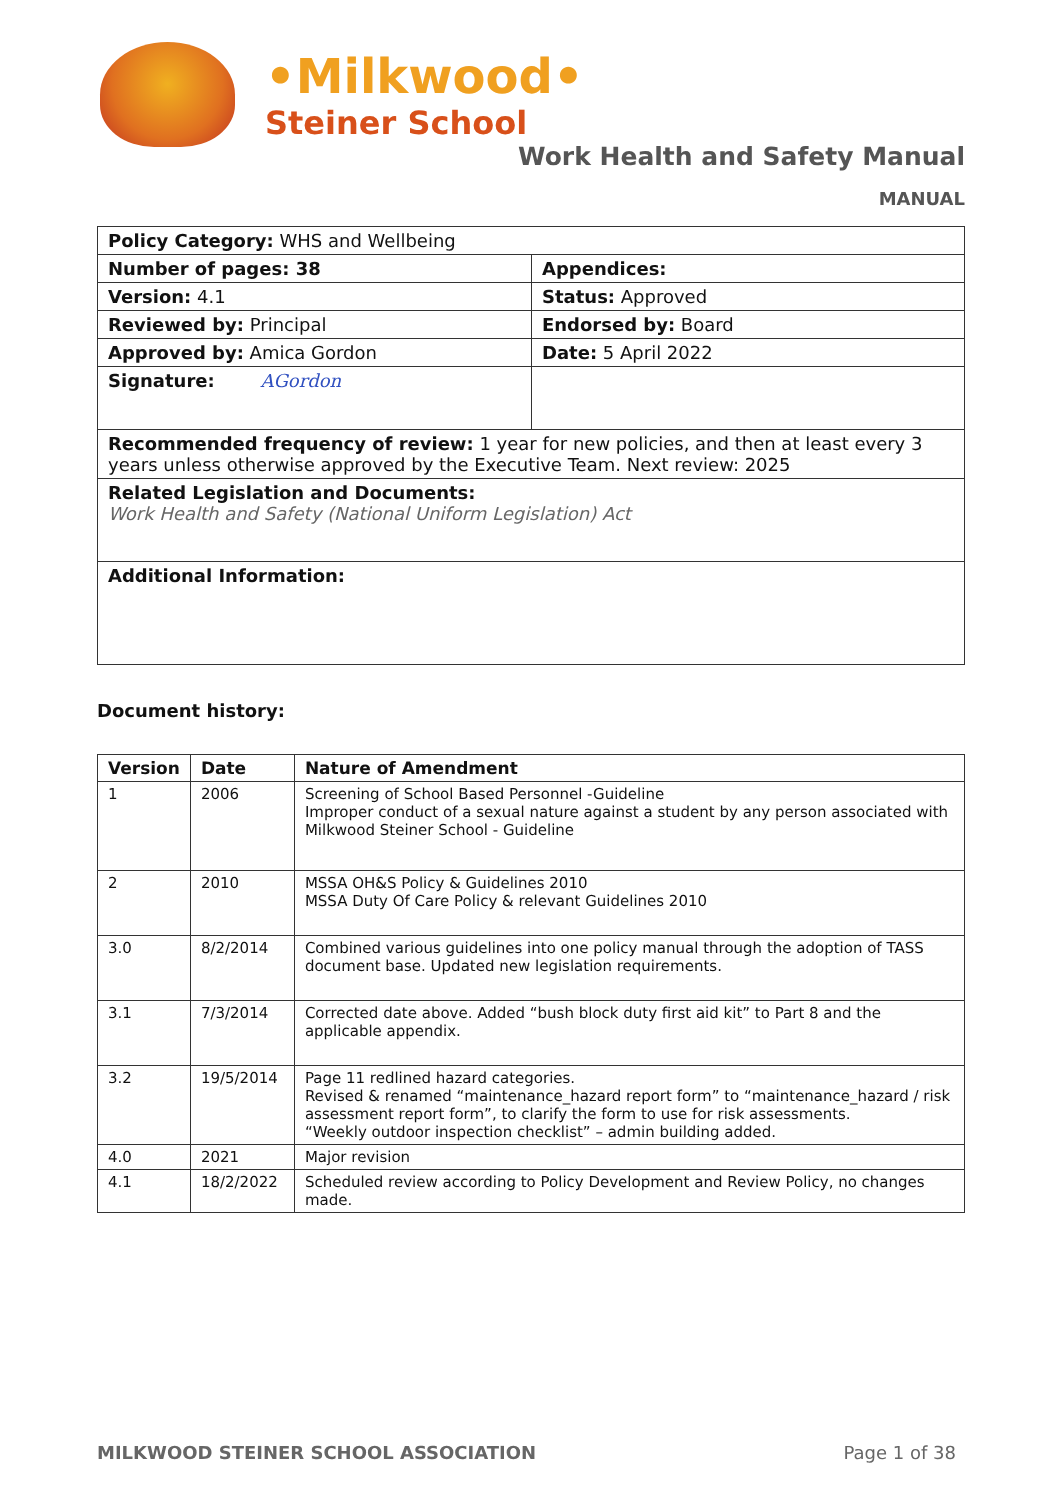•Milkwood•
Steiner School
Work Health and Safety Manual
MANUAL
| Policy Category: WHS and Wellbeing | |
| Number of pages: 38 | Appendices: |
| Version: 4.1 | Status: Approved |
| Reviewed by: Principal | Endorsed by: Board |
| Approved by: Amica Gordon | Date: 5 April 2022 |
| Signature: AGordon | |
| Recommended frequency of review: 1 year for new policies, and then at least every 3 years unless otherwise approved by the Executive Team. Next review: 2025 | |
| Related Legislation and Documents: Work Health and Safety (National Uniform Legislation) Act | |
| Additional Information: | |
Document history:
| Version | Date | Nature of Amendment |
| --- | --- | --- |
| 1 | 2006 | Screening of School Based Personnel -Guideline Improper conduct of a sexual nature against a student by any person associated with Milkwood Steiner School - Guideline |
| 2 | 2010 | MSSA OH&S Policy & Guidelines 2010 MSSA Duty Of Care Policy & relevant Guidelines 2010 |
| 3.0 | 8/2/2014 | Combined various guidelines into one policy manual through the adoption of TASS document base. Updated new legislation requirements. |
| 3.1 | 7/3/2014 | Corrected date above. Added “bush block duty first aid kit” to Part 8 and the applicable appendix. |
| 3.2 | 19/5/2014 | Page 11 redlined hazard categories. Revised & renamed “maintenance_hazard report form” to “maintenance_hazard / risk assessment report form”, to clarify the form to use for risk assessments. “Weekly outdoor inspection checklist” – admin building added. |
| 4.0 | 2021 | Major revision |
| 4.1 | 18/2/2022 | Scheduled review according to Policy Development and Review Policy, no changes made. |
MILKWOOD STEINER SCHOOL ASSOCIATION Page 1 of 38